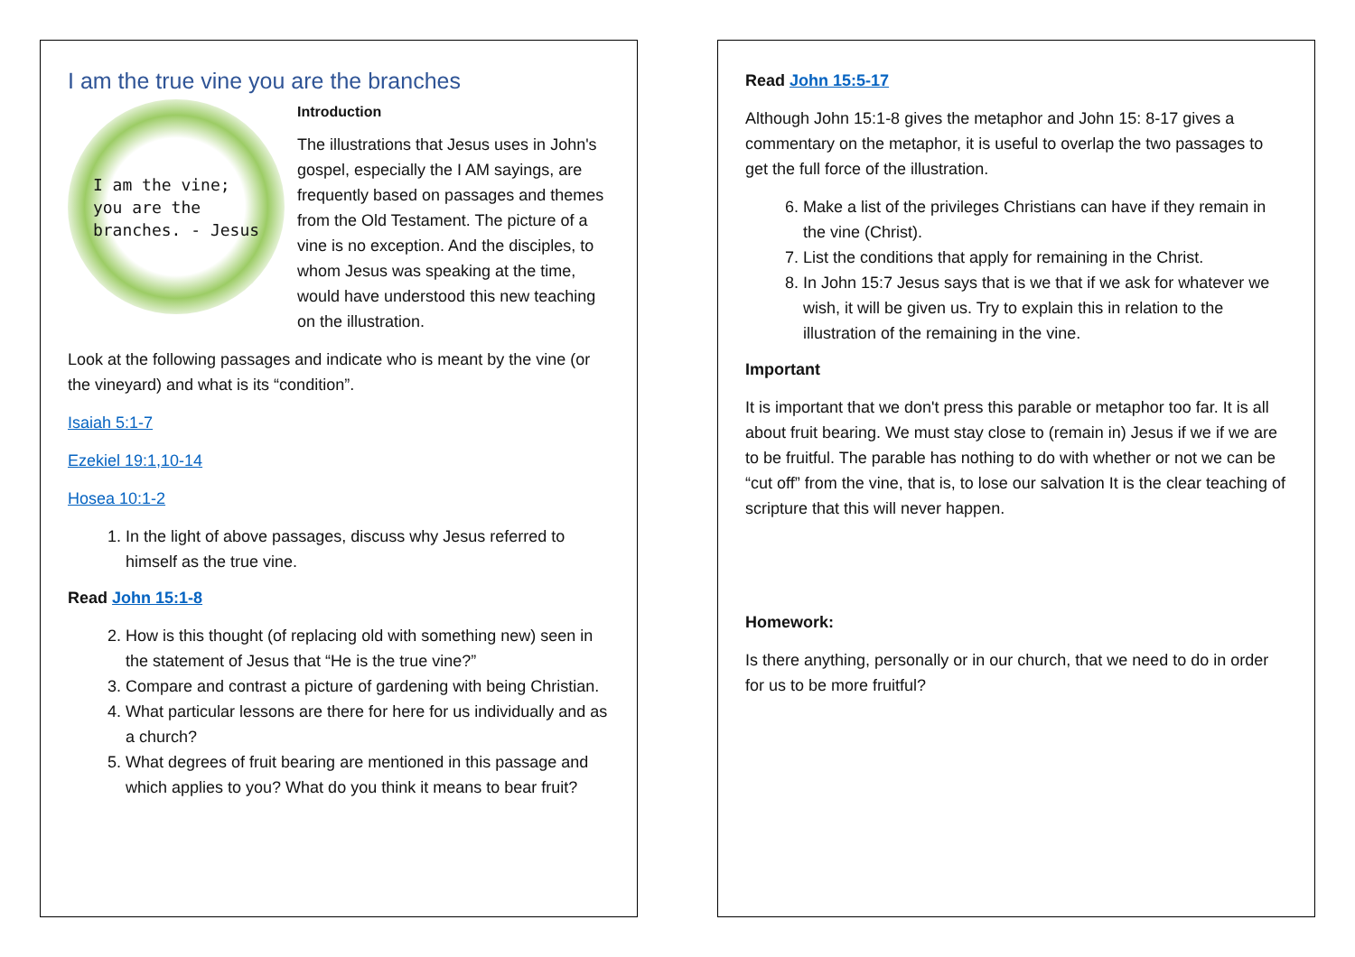I am the true vine you are the branches
I am the vine;
you are the
branches. - Jesus
Introduction
The illustrations that Jesus uses in John's gospel, especially the I AM sayings, are frequently based on passages and themes from the Old Testament. The picture of a vine is no exception. And the disciples, to whom Jesus was speaking at the time, would have understood this new teaching on the illustration.
Look at the following passages and indicate who is meant by the vine (or the vineyard) and what is its “condition”.
Isaiah 5:1-7
Ezekiel 19:1,10-14
Hosea 10:1-2
1. In the light of above passages, discuss why Jesus referred to himself as the true vine.
Read John 15:1-8
2. How is this thought (of replacing old with something new) seen in the statement of Jesus that “He is the true vine?”
3. Compare and contrast a picture of gardening with being Christian.
4. What particular lessons are there for here for us individually and as a church?
5. What degrees of fruit bearing are mentioned in this passage and which applies to you? What do you think it means to bear fruit?
Read John 15:5-17
Although John 15:1-8 gives the metaphor and John 15: 8-17 gives a commentary on the metaphor, it is useful to overlap the two passages to get the full force of the illustration.
6. Make a list of the privileges Christians can have if they remain in the vine (Christ).
7. List the conditions that apply for remaining in the Christ.
8. In John 15:7 Jesus says that is we that if we ask for whatever we wish, it will be given us. Try to explain this in relation to the illustration of the remaining in the vine.
Important
It is important that we don't press this parable or metaphor too far. It is all about fruit bearing. We must stay close to (remain in) Jesus if we if we are to be fruitful. The parable has nothing to do with whether or not we can be “cut off” from the vine, that is, to lose our salvation It is the clear teaching of scripture that this will never happen.
Homework:
Is there anything, personally or in our church, that we need to do in order for us to be more fruitful?